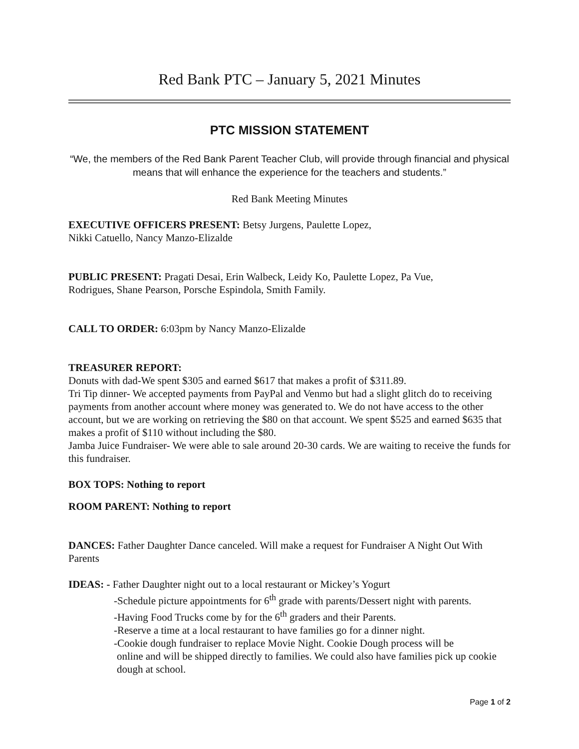Red Bank PTC – January 5, 2021 Minutes
PTC MISSION STATEMENT
“We, the members of the Red Bank Parent Teacher Club, will provide through financial and physical means that will enhance the experience for the teachers and students.”
Red Bank Meeting Minutes
EXECUTIVE OFFICERS PRESENT: Betsy Jurgens, Paulette Lopez,
Nikki Catuello, Nancy Manzo-Elizalde
PUBLIC PRESENT: Pragati Desai, Erin Walbeck, Leidy Ko, Paulette Lopez, Pa Vue,
Rodrigues, Shane Pearson, Porsche Espindola, Smith Family.
CALL TO ORDER: 6:03pm by Nancy Manzo-Elizalde
TREASURER REPORT:
Donuts with dad-We spent $305 and earned $617 that makes a profit of $311.89.
Tri Tip dinner- We accepted payments from PayPal and Venmo but had a slight glitch do to receiving payments from another account where money was generated to. We do not have access to the other account, but we are working on retrieving the $80 on that account. We spent $525 and earned $635 that makes a profit of $110 without including the $80.
Jamba Juice Fundraiser- We were able to sale around 20-30 cards. We are waiting to receive the funds for this fundraiser.
BOX TOPS: Nothing to report
ROOM PARENT: Nothing to report
DANCES: Father Daughter Dance canceled. Will make a request for Fundraiser A Night Out With Parents
IDEAS: - Father Daughter night out to a local restaurant or Mickey’s Yogurt
-Schedule picture appointments for 6<sup>th</sup> grade with parents/Dessert night with parents.
-Having Food Trucks come by for the 6<sup>th</sup> graders and their Parents.
-Reserve a time at a local restaurant to have families go for a dinner night.
-Cookie dough fundraiser to replace Movie Night. Cookie Dough process will be
online and will be shipped directly to families. We could also have families pick up cookie dough at school.
Page 1 of 2